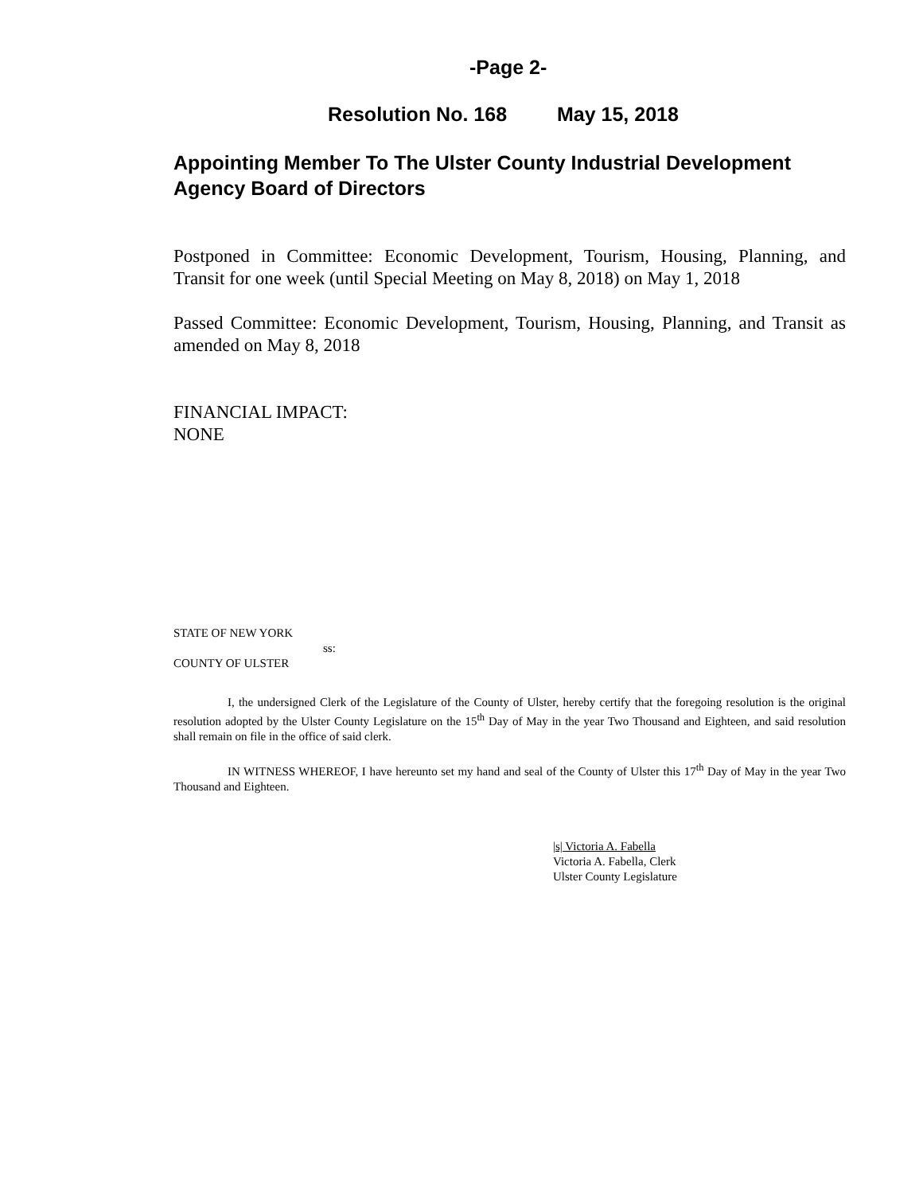-Page 2-
Resolution No. 168 May 15, 2018
Appointing Member To The Ulster County Industrial Development Agency Board of Directors
Postponed in Committee: Economic Development, Tourism, Housing, Planning, and Transit for one week (until Special Meeting on May 8, 2018) on May 1, 2018
Passed Committee: Economic Development, Tourism, Housing, Planning, and Transit as amended on May 8, 2018
FINANCIAL IMPACT:
NONE
STATE OF NEW YORK
ss:
COUNTY OF ULSTER
I, the undersigned Clerk of the Legislature of the County of Ulster, hereby certify that the foregoing resolution is the original resolution adopted by the Ulster County Legislature on the 15<sup>th</sup> Day of May in the year Two Thousand and Eighteen, and said resolution shall remain on file in the office of said clerk.
IN WITNESS WHEREOF, I have hereunto set my hand and seal of the County of Ulster this 17<sup>th</sup> Day of May in the year Two Thousand and Eighteen.
|s| Victoria A. Fabella
Victoria A. Fabella, Clerk
Ulster County Legislature